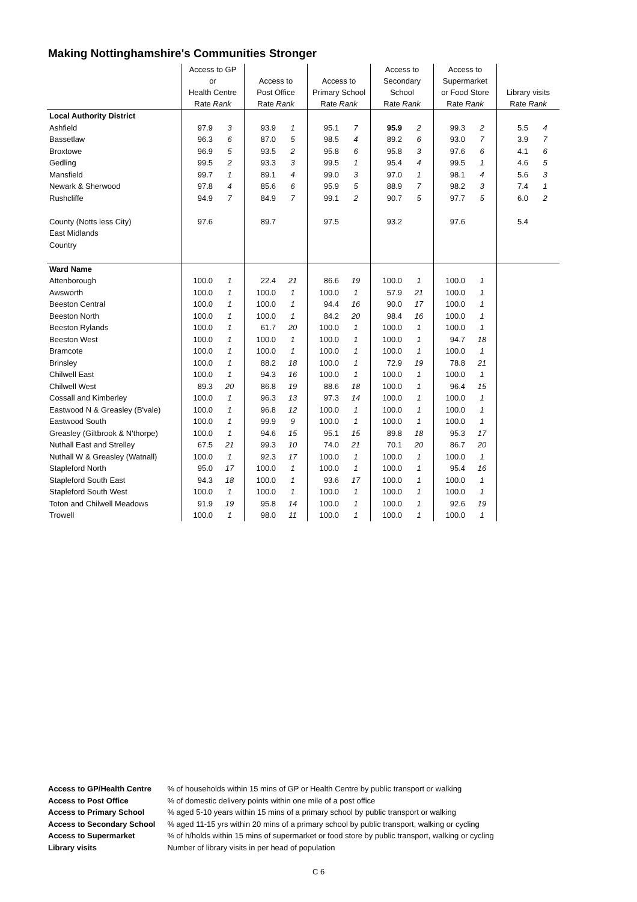Making Nottinghamshire's Communities Stronger
| | Access to GP or Health Centre Rate Rank | | Access to Post Office Rate Rank | | Access to Primary School Rate Rank | | Access to Secondary School Rate Rank | | Access to Supermarket or Food Store Rate Rank | | Library visits Rate Rank | |
| --- | --- | --- | --- | --- | --- | --- | --- | --- | --- | --- | --- | --- |
| Local Authority District | | | | | | | | | | | | |
| Ashfield | 97.9 | 3 | 93.9 | 1 | 95.1 | 7 | 95.9 | 2 | 99.3 | 2 | 5.5 | 4 |
| Bassetlaw | 96.3 | 6 | 87.0 | 5 | 98.5 | 4 | 89.2 | 6 | 93.0 | 7 | 3.9 | 7 |
| Broxtowe | 96.9 | 5 | 93.5 | 2 | 95.8 | 6 | 95.8 | 3 | 97.6 | 6 | 4.1 | 6 |
| Gedling | 99.5 | 2 | 93.3 | 3 | 99.5 | 1 | 95.4 | 4 | 99.5 | 1 | 4.6 | 5 |
| Mansfield | 99.7 | 1 | 89.1 | 4 | 99.0 | 3 | 97.0 | 1 | 98.1 | 4 | 5.6 | 3 |
| Newark & Sherwood | 97.8 | 4 | 85.6 | 6 | 95.9 | 5 | 88.9 | 7 | 98.2 | 3 | 7.4 | 1 |
| Rushcliffe | 94.9 | 7 | 84.9 | 7 | 99.1 | 2 | 90.7 | 5 | 97.7 | 5 | 6.0 | 2 |
| County (Notts less City) | 97.6 | | 89.7 | | 97.5 | | 93.2 | | 97.6 | | 5.4 | |
| East Midlands | | | | | | | | | | | | |
| Country | | | | | | | | | | | | |
| Ward Name | | | | | | | | | | | | |
| Attenborough | 100.0 | 1 | 22.4 | 21 | 86.6 | 19 | 100.0 | 1 | 100.0 | 1 | | |
| Awsworth | 100.0 | 1 | 100.0 | 1 | 100.0 | 1 | 57.9 | 21 | 100.0 | 1 | | |
| Beeston Central | 100.0 | 1 | 100.0 | 1 | 94.4 | 16 | 90.0 | 17 | 100.0 | 1 | | |
| Beeston North | 100.0 | 1 | 100.0 | 1 | 84.2 | 20 | 98.4 | 16 | 100.0 | 1 | | |
| Beeston Rylands | 100.0 | 1 | 61.7 | 20 | 100.0 | 1 | 100.0 | 1 | 100.0 | 1 | | |
| Beeston West | 100.0 | 1 | 100.0 | 1 | 100.0 | 1 | 100.0 | 1 | 94.7 | 18 | | |
| Bramcote | 100.0 | 1 | 100.0 | 1 | 100.0 | 1 | 100.0 | 1 | 100.0 | 1 | | |
| Brinsley | 100.0 | 1 | 88.2 | 18 | 100.0 | 1 | 72.9 | 19 | 78.8 | 21 | | |
| Chilwell East | 100.0 | 1 | 94.3 | 16 | 100.0 | 1 | 100.0 | 1 | 100.0 | 1 | | |
| Chilwell West | 89.3 | 20 | 86.8 | 19 | 88.6 | 18 | 100.0 | 1 | 96.4 | 15 | | |
| Cossall and Kimberley | 100.0 | 1 | 96.3 | 13 | 97.3 | 14 | 100.0 | 1 | 100.0 | 1 | | |
| Eastwood N & Greasley (B'vale) | 100.0 | 1 | 96.8 | 12 | 100.0 | 1 | 100.0 | 1 | 100.0 | 1 | | |
| Eastwood South | 100.0 | 1 | 99.9 | 9 | 100.0 | 1 | 100.0 | 1 | 100.0 | 1 | | |
| Greasley (Giltbrook & N'thorpe) | 100.0 | 1 | 94.6 | 15 | 95.1 | 15 | 89.8 | 18 | 95.3 | 17 | | |
| Nuthall East and Strelley | 67.5 | 21 | 99.3 | 10 | 74.0 | 21 | 70.1 | 20 | 86.7 | 20 | | |
| Nuthall W & Greasley (Watnall) | 100.0 | 1 | 92.3 | 17 | 100.0 | 1 | 100.0 | 1 | 100.0 | 1 | | |
| Stapleford North | 95.0 | 17 | 100.0 | 1 | 100.0 | 1 | 100.0 | 1 | 95.4 | 16 | | |
| Stapleford South East | 94.3 | 18 | 100.0 | 1 | 93.6 | 17 | 100.0 | 1 | 100.0 | 1 | | |
| Stapleford South West | 100.0 | 1 | 100.0 | 1 | 100.0 | 1 | 100.0 | 1 | 100.0 | 1 | | |
| Toton and Chilwell Meadows | 91.9 | 19 | 95.8 | 14 | 100.0 | 1 | 100.0 | 1 | 92.6 | 19 | | |
| Trowell | 100.0 | 1 | 98.0 | 11 | 100.0 | 1 | 100.0 | 1 | 100.0 | 1 | | |
| Access to GP/Health Centre | % of households within 15 mins of GP or Health Centre by public transport or walking |
| Access to Post Office | % of domestic delivery points within one mile of a post office |
| Access to Primary School | % aged 5-10 years within 15 mins of a primary school by public transport or walking |
| Access to Secondary School | % aged 11-15 yrs within 20 mins of a primary school by public transport, walking or cycling |
| Access to Supermarket | % of h/holds within 15 mins of supermarket or food store by public transport, walking or cycling |
| Library visits | Number of library visits in per head of population |
C 6